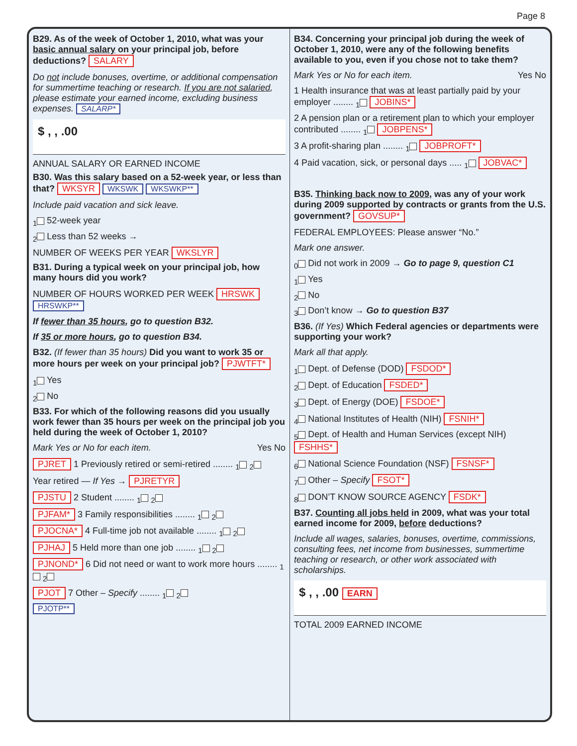Page 8
B29. As of the week of October 1, 2010, what was your basic annual salary on your principal job, before deductions? SALARY
Do not include bonuses, overtime, or additional compensation for summertime teaching or research. If you are not salaried, please estimate your earned income, excluding business expenses. SALARP*
$ , , .00
ANNUAL SALARY OR EARNED INCOME
B30. Was this salary based on a 52-week year, or less than that? WKSYR WKSWK WKSWKP**
Include paid vacation and sick leave.
<sub>1</sub> 52-week year
<sub>2</sub> Less than 52 weeks →
NUMBER OF WEEKS PER YEAR WKSLYR
B31. During a typical week on your principal job, how many hours did you work?
NUMBER OF HOURS WORKED PER WEEK HRSWK HRSWKP**
If fewer than 35 hours, go to question B32.
If 35 or more hours, go to question B34.
B32. (If fewer than 35 hours) Did you want to work 35 or more hours per week on your principal job? PJWTFT*
<sub>1</sub> Yes
<sub>2</sub> No
B33. For which of the following reasons did you usually work fewer than 35 hours per week on the principal job you held during the week of October 1, 2010?
Mark Yes or No for each item. Yes No
PJRET 1 Previously retired or semi-retired ........ <sub>1</sub> <sub>2</sub>
Year retired — If Yes → PJRETYR
PJSTU 2 Student ........ <sub>1</sub> <sub>2</sub>
PJFAM* 3 Family responsibilities ........ <sub>1</sub> <sub>2</sub>
PJOCNA* 4 Full-time job not available ........ <sub>1</sub> <sub>2</sub>
PJHAJ 5 Held more than one job ........ <sub>1</sub> <sub>2</sub>
PJNOND* 6 Did not need or want to work more hours ........ <sub>1</sub> <sub>2</sub>
PJOT 7 Other – Specify ........ <sub>1</sub> <sub>2</sub>
PJOTP**
B34. Concerning your principal job during the week of October 1, 2010, were any of the following benefits available to you, even if you chose not to take them?
Mark Yes or No for each item. Yes No
1 Health insurance that was at least partially paid by your employer ........ <sub>1</sub> JOBINS*
2 A pension plan or a retirement plan to which your employer contributed ........ <sub>1</sub> JOBPENS*
3 A profit-sharing plan ........ <sub>1</sub> JOBPROFT*
4 Paid vacation, sick, or personal days ..... <sub>1</sub> JOBVAC*
B35. Thinking back now to 2009, was any of your work during 2009 supported by contracts or grants from the U.S. government? GOVSUP*
FEDERAL EMPLOYEES: Please answer “No.”
Mark one answer.
<sub>0</sub> Did not work in 2009 → Go to page 9, question C1
<sub>1</sub> Yes
<sub>2</sub> No
<sub>3</sub> Don’t know → Go to question B37
B36. (If Yes) Which Federal agencies or departments were supporting your work?
Mark all that apply.
<sub>1</sub> Dept. of Defense (DOD) FSDOD*
<sub>2</sub> Dept. of Education FSDED*
<sub>3</sub> Dept. of Energy (DOE) FSDOE*
<sub>4</sub> National Institutes of Health (NIH) FSNIH*
<sub>5</sub> Dept. of Health and Human Services (except NIH) FSHHS*
<sub>6</sub> National Science Foundation (NSF) FSNSF*
<sub>7</sub> Other – Specify FSOT*
<sub>8</sub> DON’T KNOW SOURCE AGENCY FSDK*
B37. Counting all jobs held in 2009, what was your total earned income for 2009, before deductions?
Include all wages, salaries, bonuses, overtime, commissions, consulting fees, net income from businesses, summertime teaching or research, or other work associated with scholarships.
$ , , .00 EARN
TOTAL 2009 EARNED INCOME